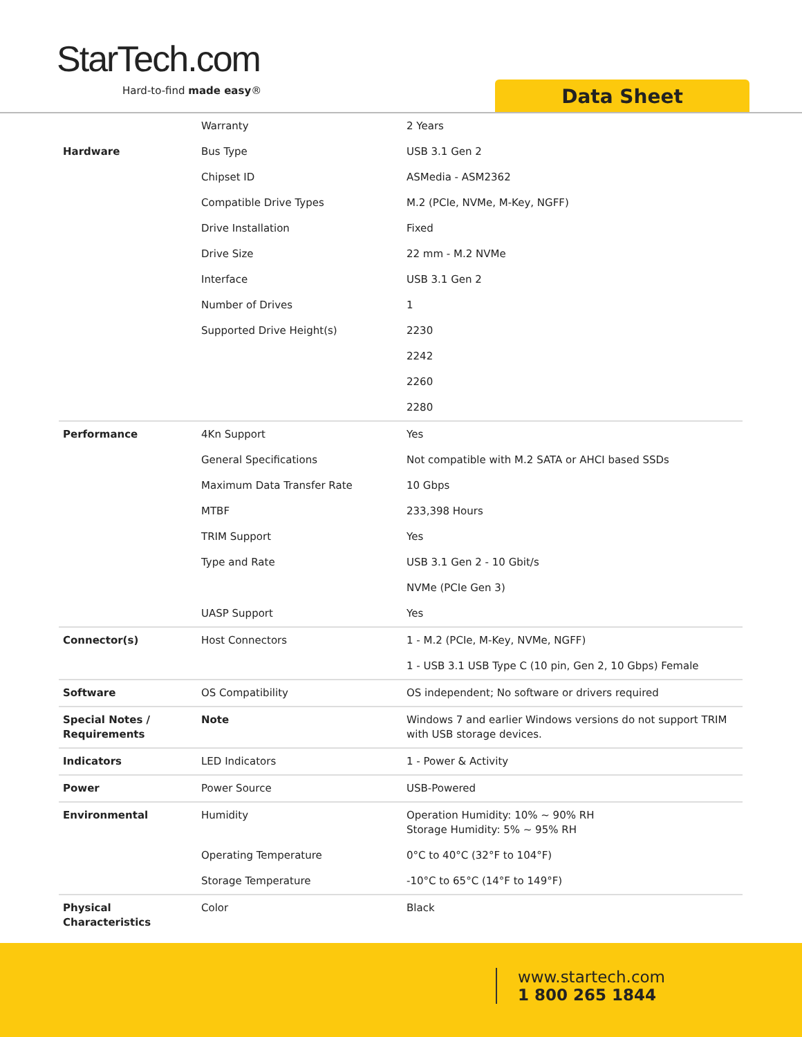StarTech.com
Hard-to-find made easy® Data Sheet
| | Warranty | 2 Years |
| Hardware | Bus Type | USB 3.1 Gen 2 |
| | Chipset ID | ASMedia - ASM2362 |
| | Compatible Drive Types | M.2 (PCIe, NVMe, M-Key, NGFF) |
| | Drive Installation | Fixed |
| | Drive Size | 22 mm - M.2 NVMe |
| | Interface | USB 3.1 Gen 2 |
| | Number of Drives | 1 |
| | Supported Drive Height(s) | 2230 |
| | | 2242 |
| | | 2260 |
| | | 2280 |
| Performance | 4Kn Support | Yes |
| | General Specifications | Not compatible with M.2 SATA or AHCI based SSDs |
| | Maximum Data Transfer Rate | 10 Gbps |
| | MTBF | 233,398 Hours |
| | TRIM Support | Yes |
| | Type and Rate | USB 3.1 Gen 2 - 10 Gbit/s |
| | | NVMe (PCIe Gen 3) |
| | UASP Support | Yes |
| Connector(s) | Host Connectors | 1 - M.2 (PCIe, M-Key, NVMe, NGFF) |
| | | 1 - USB 3.1 USB Type C (10 pin, Gen 2, 10 Gbps) Female |
| Software | OS Compatibility | OS independent; No software or drivers required |
| Special Notes / Requirements | Note | Windows 7 and earlier Windows versions do not support TRIM with USB storage devices. |
| Indicators | LED Indicators | 1 - Power & Activity |
| Power | Power Source | USB-Powered |
| Environmental | Humidity | Operation Humidity: 10% ~ 90% RH Storage Humidity: 5% ~ 95% RH |
| | Operating Temperature | 0°C to 40°C (32°F to 104°F) |
| | Storage Temperature | -10°C to 65°C (14°F to 149°F) |
| Physical Characteristics | Color | Black |
www.startech.com
1 800 265 1844